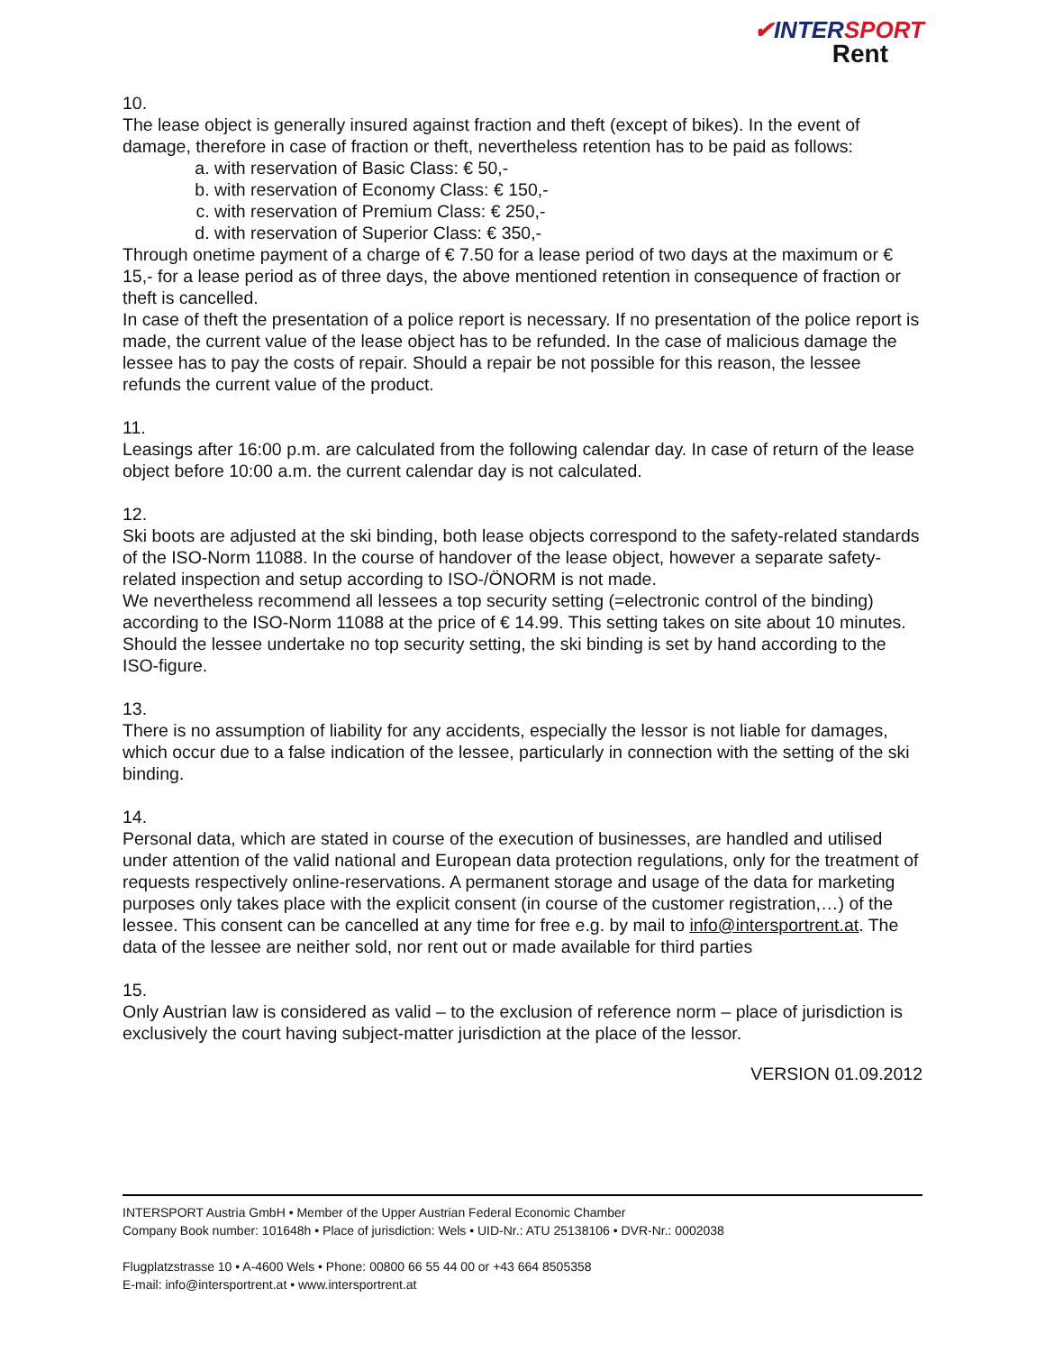✔INTERSPORT
Rent
10.
The lease object is generally insured against fraction and theft (except of bikes). In the event of damage, therefore in case of fraction or theft, nevertheless retention has to be paid as follows:
a. with reservation of Basic Class: € 50,-
b. with reservation of Economy Class: € 150,-
c. with reservation of Premium Class: € 250,-
d. with reservation of Superior Class: € 350,-
Through onetime payment of a charge of € 7.50 for a lease period of two days at the maximum or € 15,- for a lease period as of three days, the above mentioned retention in consequence of fraction or theft is cancelled.
In case of theft the presentation of a police report is necessary. If no presentation of the police report is made, the current value of the lease object has to be refunded. In the case of malicious damage the lessee has to pay the costs of repair. Should a repair be not possible for this reason, the lessee refunds the current value of the product.
11.
Leasings after 16:00 p.m. are calculated from the following calendar day. In case of return of the lease object before 10:00 a.m. the current calendar day is not calculated.
12.
Ski boots are adjusted at the ski binding, both lease objects correspond to the safety-related standards of the ISO-Norm 11088. In the course of handover of the lease object, however a separate safety-related inspection and setup according to ISO-/ÖNORM is not made.
We nevertheless recommend all lessees a top security setting (=electronic control of the binding) according to the ISO-Norm 11088 at the price of € 14.99. This setting takes on site about 10 minutes. Should the lessee undertake no top security setting, the ski binding is set by hand according to the ISO-figure.
13.
There is no assumption of liability for any accidents, especially the lessor is not liable for damages, which occur due to a false indication of the lessee, particularly in connection with the setting of the ski binding.
14.
Personal data, which are stated in course of the execution of businesses, are handled and utilised under attention of the valid national and European data protection regulations, only for the treatment of requests respectively online-reservations. A permanent storage and usage of the data for marketing purposes only takes place with the explicit consent (in course of the customer registration,…) of the lessee. This consent can be cancelled at any time for free e.g. by mail to info@intersportrent.at. The data of the lessee are neither sold, nor rent out or made available for third parties
15.
Only Austrian law is considered as valid – to the exclusion of reference norm – place of jurisdiction is exclusively the court having subject-matter jurisdiction at the place of the lessor.
VERSION 01.09.2012
INTERSPORT Austria GmbH • Member of the Upper Austrian Federal Economic Chamber
Company Book number: 101648h • Place of jurisdiction: Wels • UID-Nr.: ATU 25138106 • DVR-Nr.: 0002038
Flugplatzstrasse 10 • A-4600 Wels • Phone: 00800 66 55 44 00 or +43 664 8505358
E-mail: info@intersportrent.at • www.intersportrent.at